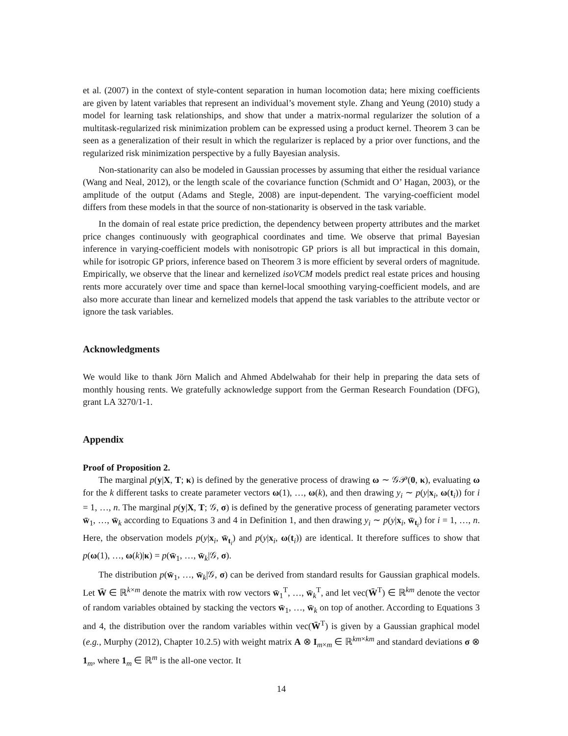et al. (2007) in the context of style-content separation in human locomotion data; here mixing coefficients are given by latent variables that represent an individual’s movement style. Zhang and Yeung (2010) study a model for learning task relationships, and show that under a matrix-normal regularizer the solution of a multitask-regularized risk minimization problem can be expressed using a product kernel. Theorem 3 can be seen as a generalization of their result in which the regularizer is replaced by a prior over functions, and the regularized risk minimization perspective by a fully Bayesian analysis.
Non-stationarity can also be modeled in Gaussian processes by assuming that either the residual variance (Wang and Neal, 2012), or the length scale of the covariance function (Schmidt and O’ Hagan, 2003), or the amplitude of the output (Adams and Stegle, 2008) are input-dependent. The varying-coefficient model differs from these models in that the source of non-stationarity is observed in the task variable.
In the domain of real estate price prediction, the dependency between property attributes and the market price changes continuously with geographical coordinates and time. We observe that primal Bayesian inference in varying-coefficient models with nonisotropic GP priors is all but impractical in this domain, while for isotropic GP priors, inference based on Theorem 3 is more efficient by several orders of magnitude. Empirically, we observe that the linear and kernelized isoVCM models predict real estate prices and housing rents more accurately over time and space than kernel-local smoothing varying-coefficient models, and are also more accurate than linear and kernelized models that append the task variables to the attribute vector or ignore the task variables.
Acknowledgments
We would like to thank Jörn Malich and Ahmed Abdelwahab for their help in preparing the data sets of monthly housing rents. We gratefully acknowledge support from the German Research Foundation (DFG), grant LA 3270/1-1.
Appendix
Proof of Proposition 2.
The marginal p(y|X, T; κ) is defined by the generative process of drawing ω ∼ 𝒢𝒫(0, κ), evaluating ω for the k different tasks to create parameter vectors ω(1), …, ω(k), and then drawing y<sub>i</sub> ∼ p(y|x<sub>i</sub>, ω(t<sub>i</sub>)) for i = 1, …, n. The marginal p(y|X, T; 𝒢, σ) is defined by the generative process of generating parameter vectors w̄<sub>1</sub>, …, w̄<sub>k</sub> according to Equations 3 and 4 in Definition 1, and then drawing y<sub>i</sub> ∼ p(y|x<sub>i</sub>, w̄<sub>t<sub>i</sub></sub>) for i = 1, …, n. Here, the observation models p(y|x<sub>i</sub>, w̄<sub>t<sub>i</sub></sub>) and p(y|x<sub>i</sub>, ω(t<sub>i</sub>)) are identical. It therefore suffices to show that p(ω(1), …, ω(k)|κ) = p(w̄<sub>1</sub>, …, w̄<sub>k</sub>|𝒢, σ).
The distribution p(w̄<sub>1</sub>, …, w̄<sub>k</sub>|𝒢, σ) can be derived from standard results for Gaussian graphical models. Let W̄ ∈ ℝ<sup>k×m</sup> denote the matrix with row vectors w̄<sub>1</sub><sup>T</sup>, …, w̄<sub>k</sub><sup>T</sup>, and let vec(W̄<sup>T</sup>) ∈ ℝ<sup>km</sup> denote the vector of random variables obtained by stacking the vectors w̄<sub>1</sub>, …, w̄<sub>k</sub> on top of another. According to Equations 3 and 4, the distribution over the random variables within vec(W̄<sup>T</sup>) is given by a Gaussian graphical model (e.g., Murphy (2012), Chapter 10.2.5) with weight matrix A ⊗ I<sub>m×m</sub> ∈ ℝ<sup>km×km</sup> and standard deviations σ ⊗ 1<sub>m</sub>, where 1<sub>m</sub> ∈ ℝ<sup>m</sup> is the all-one vector. It
14